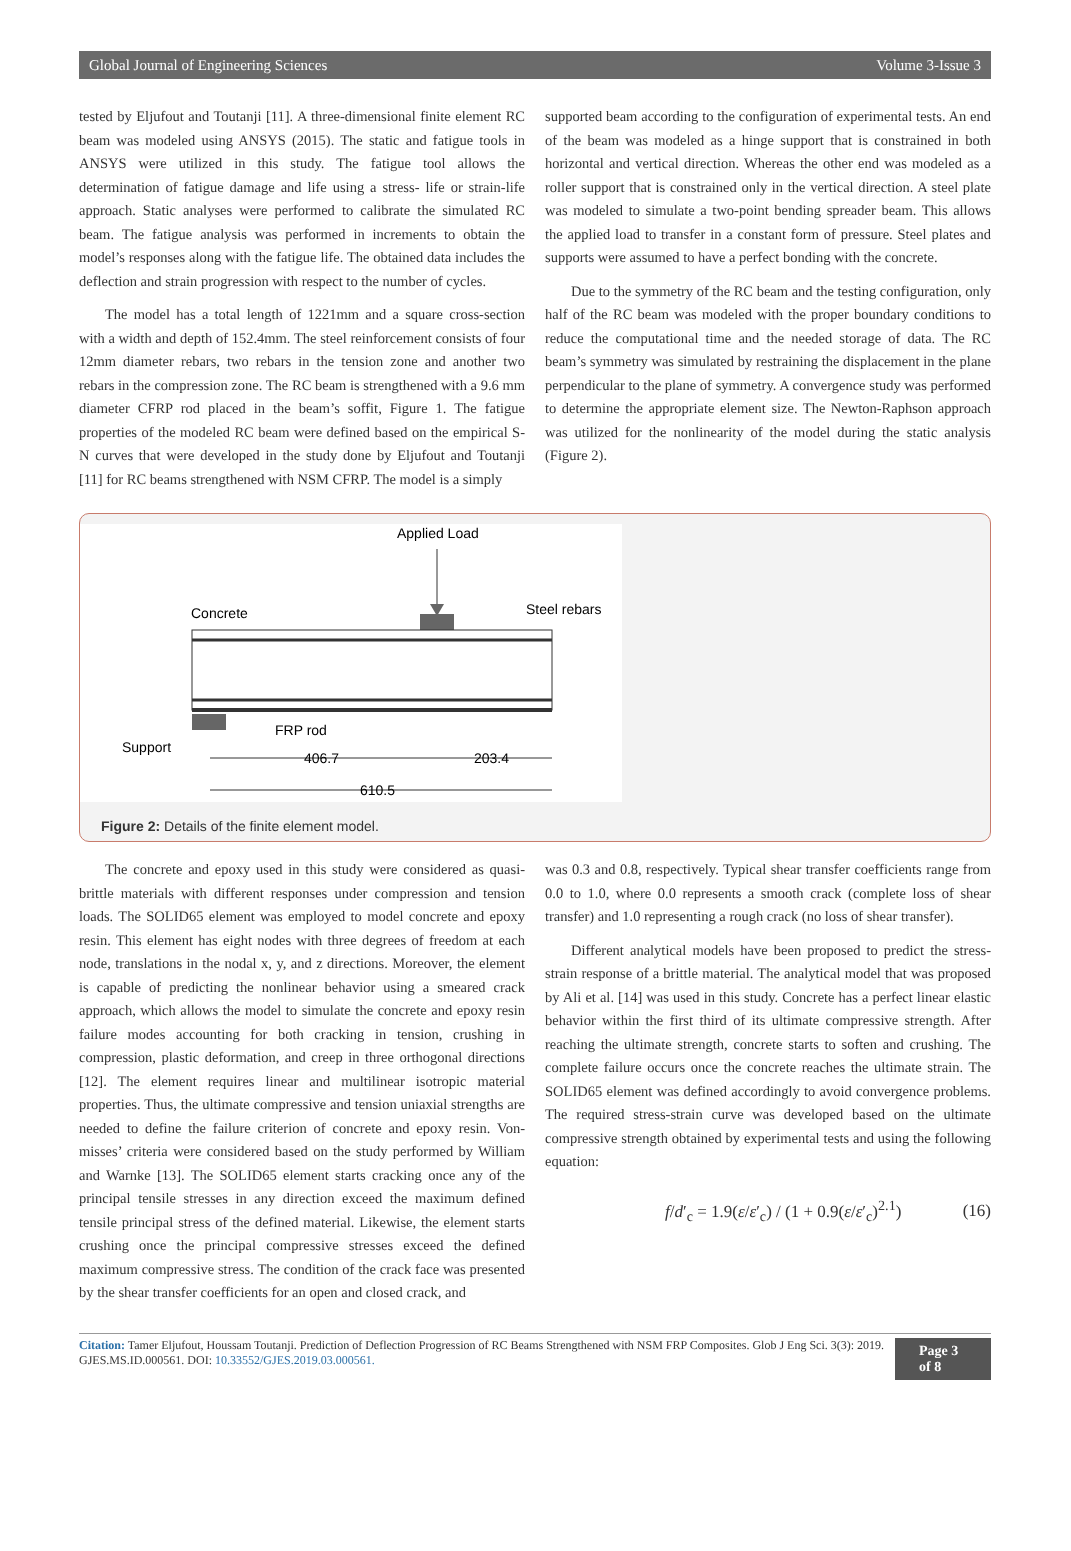Global Journal of Engineering Sciences Volume 3-Issue 3
tested by Eljufout and Toutanji [11]. A three-dimensional finite element RC beam was modeled using ANSYS (2015). The static and fatigue tools in ANSYS were utilized in this study. The fatigue tool allows the determination of fatigue damage and life using a stress- life or strain-life approach. Static analyses were performed to calibrate the simulated RC beam. The fatigue analysis was performed in increments to obtain the model’s responses along with the fatigue life. The obtained data includes the deflection and strain progression with respect to the number of cycles.
The model has a total length of 1221mm and a square cross-section with a width and depth of 152.4mm. The steel reinforcement consists of four 12mm diameter rebars, two rebars in the tension zone and another two rebars in the compression zone. The RC beam is strengthened with a 9.6 mm diameter CFRP rod placed in the beam’s soffit, Figure 1. The fatigue properties of the modeled RC beam were defined based on the empirical S-N curves that were developed in the study done by Eljufout and Toutanji [11] for RC beams strengthened with NSM CFRP. The model is a simply
supported beam according to the configuration of experimental tests. An end of the beam was modeled as a hinge support that is constrained in both horizontal and vertical direction. Whereas the other end was modeled as a roller support that is constrained only in the vertical direction. A steel plate was modeled to simulate a two-point bending spreader beam. This allows the applied load to transfer in a constant form of pressure. Steel plates and supports were assumed to have a perfect bonding with the concrete.
Due to the symmetry of the RC beam and the testing configuration, only half of the RC beam was modeled with the proper boundary conditions to reduce the computational time and the needed storage of data. The RC beam’s symmetry was simulated by restraining the displacement in the plane perpendicular to the plane of symmetry. A convergence study was performed to determine the appropriate element size. The Newton-Raphson approach was utilized for the nonlinearity of the model during the static analysis (Figure 2).
Applied Load
Concrete
Steel rebars
FRP rod
Support
406.7
203.4
610.5
Figure 2: Details of the finite element model.
The concrete and epoxy used in this study were considered as quasi-brittle materials with different responses under compression and tension loads. The SOLID65 element was employed to model concrete and epoxy resin. This element has eight nodes with three degrees of freedom at each node, translations in the nodal x, y, and z directions. Moreover, the element is capable of predicting the nonlinear behavior using a smeared crack approach, which allows the model to simulate the concrete and epoxy resin failure modes accounting for both cracking in tension, crushing in compression, plastic deformation, and creep in three orthogonal directions [12]. The element requires linear and multilinear isotropic material properties. Thus, the ultimate compressive and tension uniaxial strengths are needed to define the failure criterion of concrete and epoxy resin. Von-misses’ criteria were considered based on the study performed by William and Warnke [13]. The SOLID65 element starts cracking once any of the principal tensile stresses in any direction exceed the maximum defined tensile principal stress of the defined material. Likewise, the element starts crushing once the principal compressive stresses exceed the defined maximum compressive stress. The condition of the crack face was presented by the shear transfer coefficients for an open and closed crack, and
was 0.3 and 0.8, respectively. Typical shear transfer coefficients range from 0.0 to 1.0, where 0.0 represents a smooth crack (complete loss of shear transfer) and 1.0 representing a rough crack (no loss of shear transfer).
Different analytical models have been proposed to predict the stress-strain response of a brittle material. The analytical model that was proposed by Ali et al. [14] was used in this study. Concrete has a perfect linear elastic behavior within the first third of its ultimate compressive strength. After reaching the ultimate strength, concrete starts to soften and crushing. The complete failure occurs once the concrete reaches the ultimate strain. The SOLID65 element was defined accordingly to avoid convergence problems. The required stress-strain curve was developed based on the ultimate compressive strength obtained by experimental tests and using the following equation:
f/d′<sub>c</sub> = 1.9(ε/ε′<sub>c</sub>) / (1 + 0.9(ε/ε′<sub>c</sub>)<sup>2.1</sup>) (16)
Citation: Tamer Eljufout, Houssam Toutanji. Prediction of Deflection Progression of RC Beams Strengthened with NSM FRP Composites. Glob J Eng Sci. 3(3): 2019. GJES.MS.ID.000561. DOI: 10.33552/GJES.2019.03.000561.
Page 3 of 8